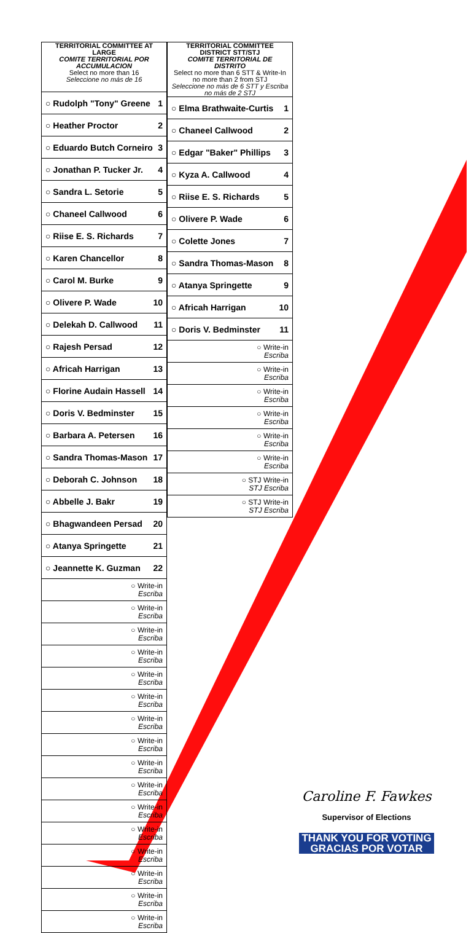| TERRITORIAL COMMITTEE AT LARGE COMITE TERRITORIAL POR ACCUMULACION Select no more than 16 Seleccione no más de 16 |
| --- |
| ○ Rudolph "Tony" Greene 1 |
| ○ Heather Proctor 2 |
| ○ Eduardo Butch Corneiro 3 |
| ○ Jonathan P. Tucker Jr. 4 |
| ○ Sandra L. Setorie 5 |
| ○ Chaneel Callwood 6 |
| ○ Riise E. S. Richards 7 |
| ○ Karen Chancellor 8 |
| ○ Carol M. Burke 9 |
| ○ Olivere P. Wade 10 |
| ○ Delekah D. Callwood 11 |
| ○ Rajesh Persad 12 |
| ○ Africah Harrigan 13 |
| ○ Florine Audain Hassell 14 |
| ○ Doris V. Bedminster 15 |
| ○ Barbara A. Petersen 16 |
| ○ Sandra Thomas-Mason 17 |
| ○ Deborah C. Johnson 18 |
| ○ Abbelle J. Bakr 19 |
| ○ Bhagwandeen Persad 20 |
| ○ Atanya Springette 21 |
| ○ Jeannette K. Guzman 22 |
| ○ Write-in Escriba |
| ○ Write-in Escriba |
| ○ Write-in Escriba |
| ○ Write-in Escriba |
| ○ Write-in Escriba |
| ○ Write-in Escriba |
| ○ Write-in Escriba |
| ○ Write-in Escriba |
| ○ Write-in Escriba |
| ○ Write-in Escriba |
| ○ Write-in Escriba |
| ○ Write-in Escriba |
| ○ Write-in Escriba |
| ○ Write-in Escriba |
| ○ Write-in Escriba |
| ○ Write-in Escriba |
| TERRITORIAL COMMITTEE DISTRICT STT/STJ COMITE TERRITORIAL DE DISTRITO Select no more than 6 STT & Write-In no more than 2 from STJ Seleccione no más de 6 STT y Escriba no más de 2 STJ |
| --- |
| ○ Elma Brathwaite-Curtis 1 |
| ○ Chaneel Callwood 2 |
| ○ Edgar "Baker" Phillips 3 |
| ○ Kyza A. Callwood 4 |
| ○ Riise E. S. Richards 5 |
| ○ Olivere P. Wade 6 |
| ○ Colette Jones 7 |
| ○ Sandra Thomas-Mason 8 |
| ○ Atanya Springette 9 |
| ○ Africah Harrigan 10 |
| ○ Doris V. Bedminster 11 |
| ○ Write-in Escriba |
| ○ Write-in Escriba |
| ○ Write-in Escriba |
| ○ Write-in Escriba |
| ○ Write-in Escriba |
| ○ Write-in Escriba |
| ○ STJ Write-in STJ Escriba |
| ○ STJ Write-in STJ Escriba |
Caroline F. Fawkes
Supervisor of Elections
THANK YOU FOR VOTING
GRACIAS POR VOTAR